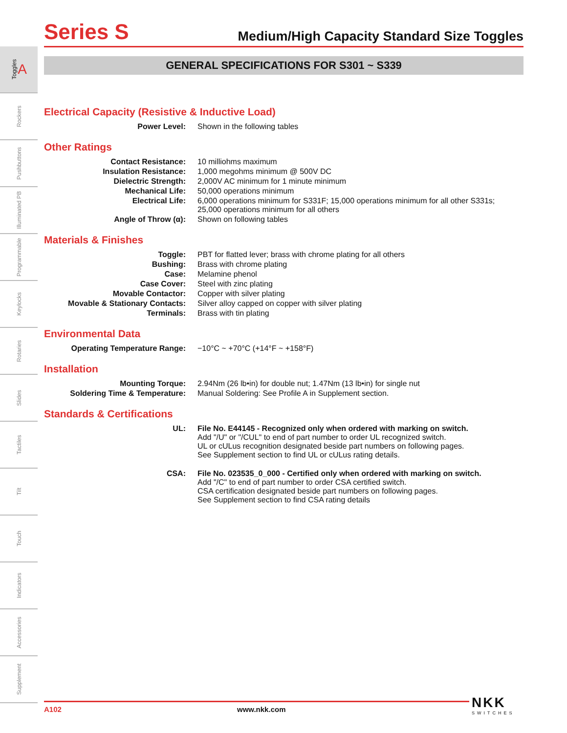Toggles A
Rockers
Pushbuttons
Illuminated PB
Programmable
Keylocks
Rotaries
Slides
Tactiles
Tilt
Touch
Indicators
Accessories
Supplement
Series S
Medium/High Capacity Standard Size Toggles
GENERAL SPECIFICATIONS FOR S301 ~ S339
Electrical Capacity (Resistive & Inductive Load)
| Power Level: | Shown in the following tables |
Other Ratings
| Contact Resistance: | 10 milliohms maximum |
| Insulation Resistance: | 1,000 megohms minimum @ 500V DC |
| Dielectric Strength: | 2,000V AC minimum for 1 minute minimum |
| Mechanical Life: | 50,000 operations minimum |
| Electrical Life: | 6,000 operations minimum for S331F; 15,000 operations minimum for all other S331s; 25,000 operations minimum for all others |
| Angle of Throw (α): | Shown on following tables |
Materials & Finishes
| Toggle: | PBT for flatted lever; brass with chrome plating for all others |
| Bushing: | Brass with chrome plating |
| Case: | Melamine phenol |
| Case Cover: | Steel with zinc plating |
| Movable Contactor: | Copper with silver plating |
| Movable & Stationary Contacts: | Silver alloy capped on copper with silver plating |
| Terminals: | Brass with tin plating |
Environmental Data
| Operating Temperature Range: | −10°C ~ +70°C (+14°F ~ +158°F) |
Installation
| Mounting Torque: | 2.94Nm (26 lb•in) for double nut; 1.47Nm (13 lb•in) for single nut |
| Soldering Time & Temperature: | Manual Soldering: See Profile A in Supplement section. |
Standards & Certifications
| UL: | File No. E44145 - Recognized only when ordered with marking on switch. Add "/U" or "/CUL" to end of part number to order UL recognized switch. UL or cULus recognition designated beside part numbers on following pages. See Supplement section to find UL or cULus rating details. |
| CSA: | File No. 023535_0_000 - Certified only when ordered with marking on switch. Add "/C" to end of part number to order CSA certified switch. CSA certification designated beside part numbers on following pages. See Supplement section to find CSA rating details |
A102 www.nkk.com NKK
SWITCHES